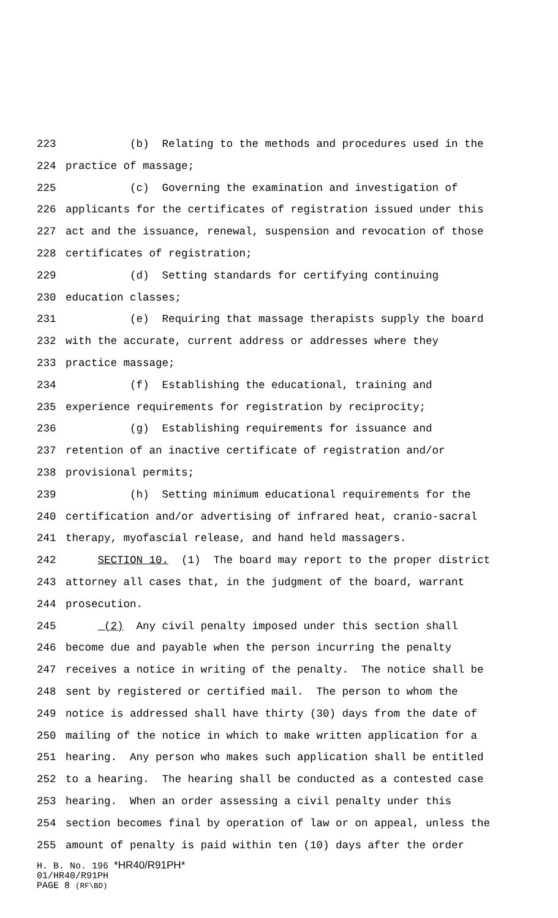223 (b) Relating to the methods and procedures used in the
224 practice of massage;
225 (c) Governing the examination and investigation of
226 applicants for the certificates of registration issued under this
227 act and the issuance, renewal, suspension and revocation of those
228 certificates of registration;
229 (d) Setting standards for certifying continuing
230 education classes;
231 (e) Requiring that massage therapists supply the board
232 with the accurate, current address or addresses where they
233 practice massage;
234 (f) Establishing the educational, training and
235 experience requirements for registration by reciprocity;
236 (g) Establishing requirements for issuance and
237 retention of an inactive certificate of registration and/or
238 provisional permits;
239 (h) Setting minimum educational requirements for the
240 certification and/or advertising of infrared heat, cranio-sacral
241 therapy, myofascial release, and hand held massagers.
242 SECTION 10. (1) The board may report to the proper district
243 attorney all cases that, in the judgment of the board, warrant
244 prosecution.
245 (2) Any civil penalty imposed under this section shall
246 become due and payable when the person incurring the penalty
247 receives a notice in writing of the penalty. The notice shall be
248 sent by registered or certified mail. The person to whom the
249 notice is addressed shall have thirty (30) days from the date of
250 mailing of the notice in which to make written application for a
251 hearing. Any person who makes such application shall be entitled
252 to a hearing. The hearing shall be conducted as a contested case
253 hearing. When an order assessing a civil penalty under this
254 section becomes final by operation of law or on appeal, unless the
255 amount of penalty is paid within ten (10) days after the order
H. B. No. 196 *HR40/R91PH*
01/HR40/R91PH
PAGE 8 (RF\BD)